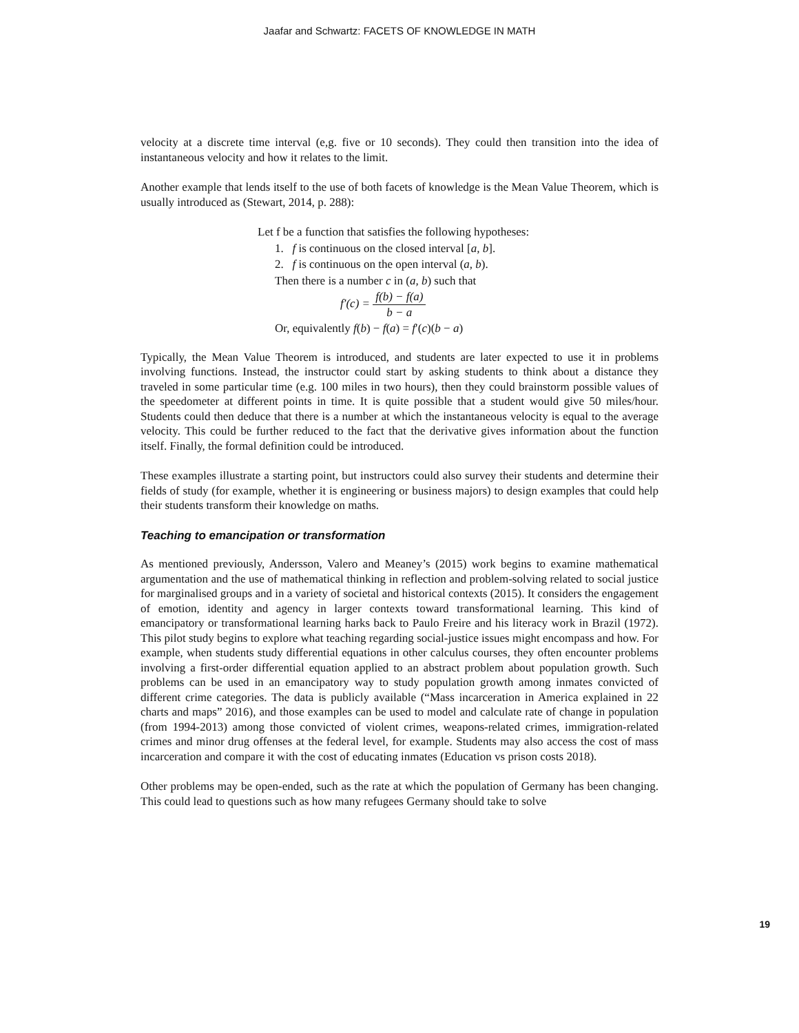Jaafar and Schwartz: FACETS OF KNOWLEDGE IN MATH
velocity at a discrete time interval (e,g. five or 10 seconds). They could then transition into the idea of instantaneous velocity and how it relates to the limit.
Another example that lends itself to the use of both facets of knowledge is the Mean Value Theorem, which is usually introduced as (Stewart, 2014, p. 288):
Let f be a function that satisfies the following hypotheses:
1. f is continuous on the closed interval [a, b].
2. f is continuous on the open interval (a, b).
Then there is a number c in (a, b) such that
f′(c) = f(b) − f(a) b − a
Or, equivalently f(b) − f(a) = f′(c)(b − a)
Typically, the Mean Value Theorem is introduced, and students are later expected to use it in problems involving functions. Instead, the instructor could start by asking students to think about a distance they traveled in some particular time (e.g. 100 miles in two hours), then they could brainstorm possible values of the speedometer at different points in time. It is quite possible that a student would give 50 miles/hour. Students could then deduce that there is a number at which the instantaneous velocity is equal to the average velocity. This could be further reduced to the fact that the derivative gives information about the function itself. Finally, the formal definition could be introduced.
These examples illustrate a starting point, but instructors could also survey their students and determine their fields of study (for example, whether it is engineering or business majors) to design examples that could help their students transform their knowledge on maths.
Teaching to emancipation or transformation
As mentioned previously, Andersson, Valero and Meaney’s (2015) work begins to examine mathematical argumentation and the use of mathematical thinking in reflection and problem-solving related to social justice for marginalised groups and in a variety of societal and historical contexts (2015). It considers the engagement of emotion, identity and agency in larger contexts toward transformational learning. This kind of emancipatory or transformational learning harks back to Paulo Freire and his literacy work in Brazil (1972). This pilot study begins to explore what teaching regarding social-justice issues might encompass and how. For example, when students study differential equations in other calculus courses, they often encounter problems involving a first-order differential equation applied to an abstract problem about population growth. Such problems can be used in an emancipatory way to study population growth among inmates convicted of different crime categories. The data is publicly available (“Mass incarceration in America explained in 22 charts and maps” 2016), and those examples can be used to model and calculate rate of change in population (from 1994-2013) among those convicted of violent crimes, weapons-related crimes, immigration-related crimes and minor drug offenses at the federal level, for example. Students may also access the cost of mass incarceration and compare it with the cost of educating inmates (Education vs prison costs 2018).
Other problems may be open-ended, such as the rate at which the population of Germany has been changing. This could lead to questions such as how many refugees Germany should take to solve
19